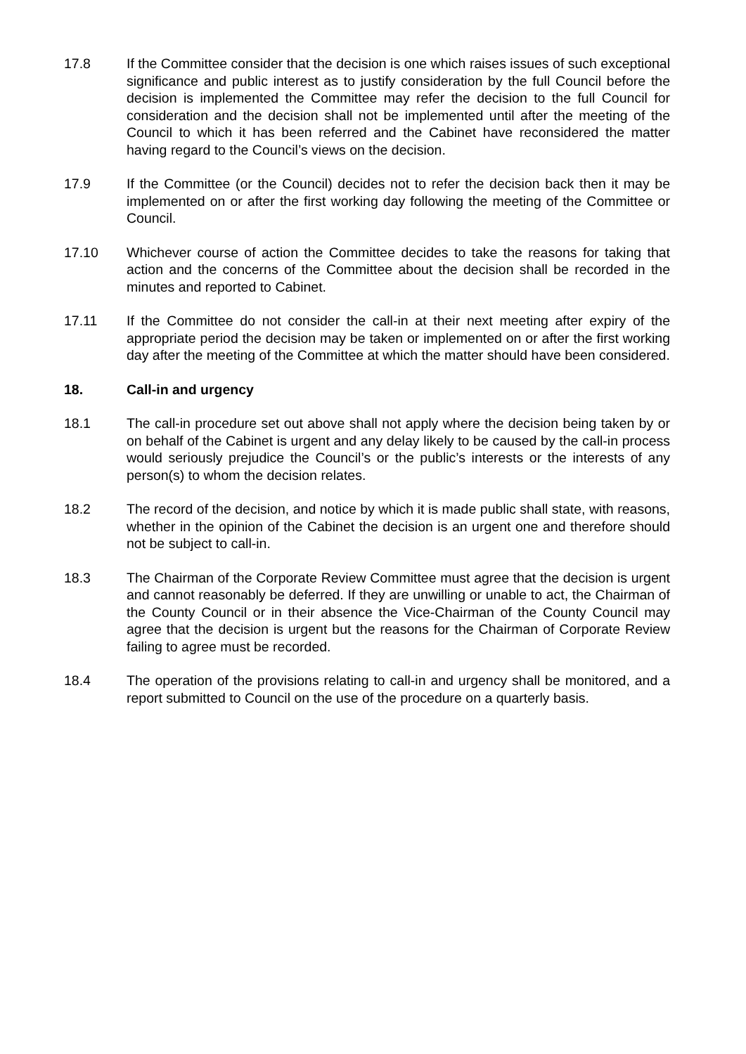17.8 If the Committee consider that the decision is one which raises issues of such exceptional significance and public interest as to justify consideration by the full Council before the decision is implemented the Committee may refer the decision to the full Council for consideration and the decision shall not be implemented until after the meeting of the Council to which it has been referred and the Cabinet have reconsidered the matter having regard to the Council’s views on the decision.
17.9 If the Committee (or the Council) decides not to refer the decision back then it may be implemented on or after the first working day following the meeting of the Committee or Council.
17.10 Whichever course of action the Committee decides to take the reasons for taking that action and the concerns of the Committee about the decision shall be recorded in the minutes and reported to Cabinet.
17.11 If the Committee do not consider the call-in at their next meeting after expiry of the appropriate period the decision may be taken or implemented on or after the first working day after the meeting of the Committee at which the matter should have been considered.
18. Call-in and urgency
18.1 The call-in procedure set out above shall not apply where the decision being taken by or on behalf of the Cabinet is urgent and any delay likely to be caused by the call-in process would seriously prejudice the Council’s or the public’s interests or the interests of any person(s) to whom the decision relates.
18.2 The record of the decision, and notice by which it is made public shall state, with reasons, whether in the opinion of the Cabinet the decision is an urgent one and therefore should not be subject to call-in.
18.3 The Chairman of the Corporate Review Committee must agree that the decision is urgent and cannot reasonably be deferred. If they are unwilling or unable to act, the Chairman of the County Council or in their absence the Vice-Chairman of the County Council may agree that the decision is urgent but the reasons for the Chairman of Corporate Review failing to agree must be recorded.
18.4 The operation of the provisions relating to call-in and urgency shall be monitored, and a report submitted to Council on the use of the procedure on a quarterly basis.